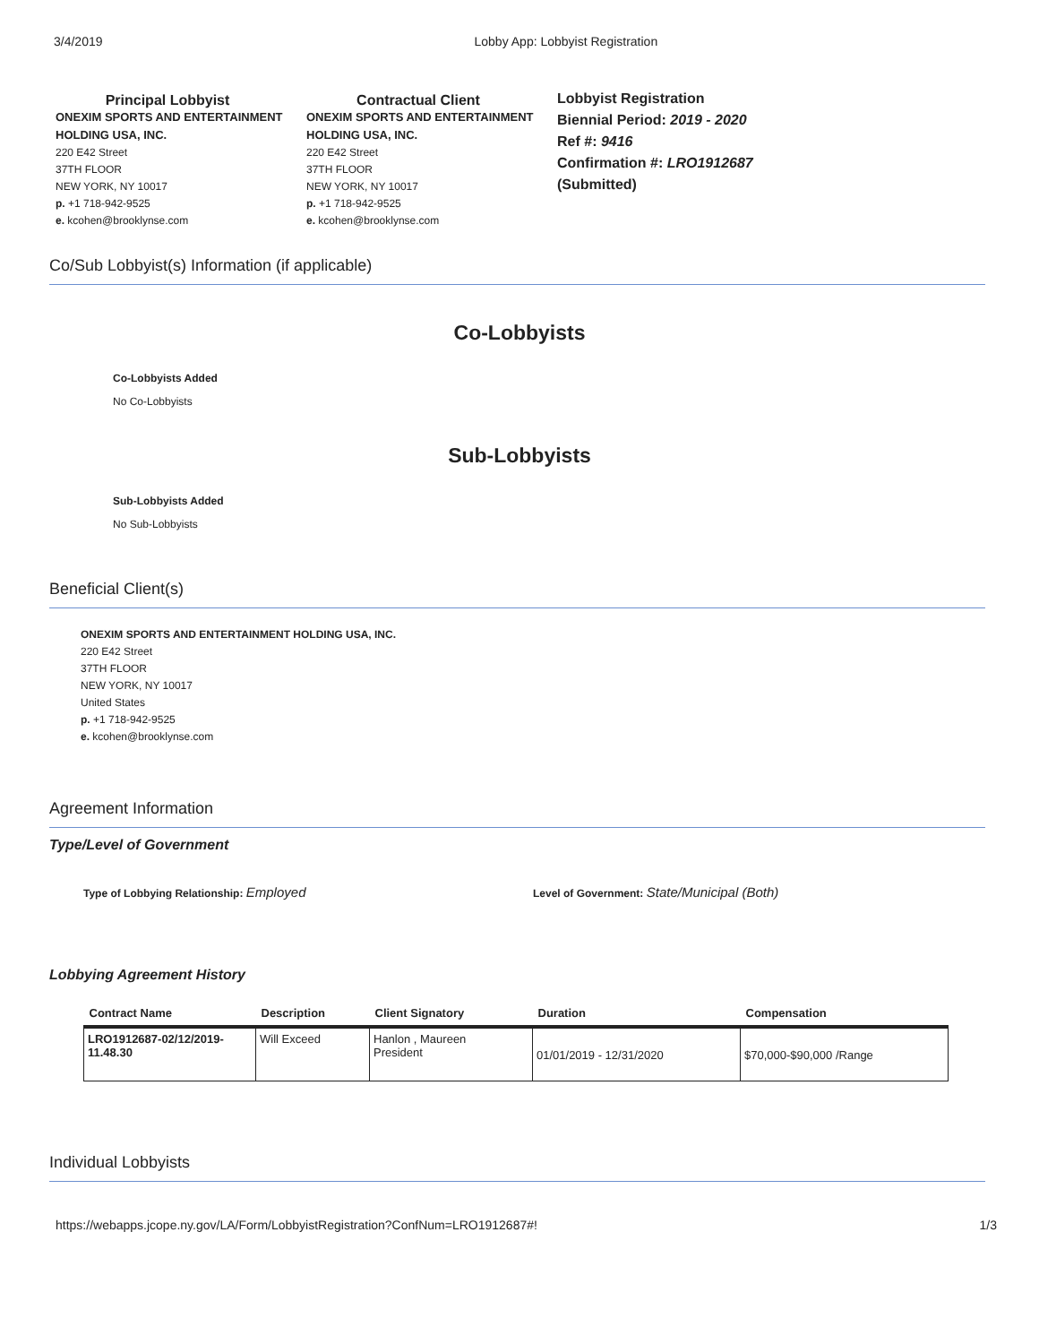3/4/2019 Lobby App: Lobbyist Registration
Principal Lobbyist
ONEXIM SPORTS AND ENTERTAINMENT HOLDING USA, INC.
220 E42 Street
37TH FLOOR
NEW YORK, NY 10017
p. +1 718-942-9525
e. kcohen@brooklynse.com
Contractual Client
ONEXIM SPORTS AND ENTERTAINMENT HOLDING USA, INC.
220 E42 Street
37TH FLOOR
NEW YORK, NY 10017
p. +1 718-942-9525
e. kcohen@brooklynse.com
Lobbyist Registration
Biennial Period: 2019 - 2020
Ref #: 9416
Confirmation #: LRO1912687
(Submitted)
Co/Sub Lobbyist(s) Information (if applicable)
Co-Lobbyists
Co-Lobbyists Added
No Co-Lobbyists
Sub-Lobbyists
Sub-Lobbyists Added
No Sub-Lobbyists
Beneficial Client(s)
ONEXIM SPORTS AND ENTERTAINMENT HOLDING USA, INC.
220 E42 Street
37TH FLOOR
NEW YORK, NY 10017
United States
p. +1 718-942-9525
e. kcohen@brooklynse.com
Agreement Information
Type/Level of Government
Type of Lobbying Relationship: Employed
Level of Government: State/Municipal (Both)
Lobbying Agreement History
| Contract Name | Description | Client Signatory | Duration | Compensation |
| --- | --- | --- | --- | --- |
| LRO1912687-02/12/2019-11.48.30 | Will Exceed | Hanlon , Maureen President | 01/01/2019 - 12/31/2020 | $70,000-$90,000 /Range |
Individual Lobbyists
https://webapps.jcope.ny.gov/LA/Form/LobbyistRegistration?ConfNum=LRO1912687#! 1/3